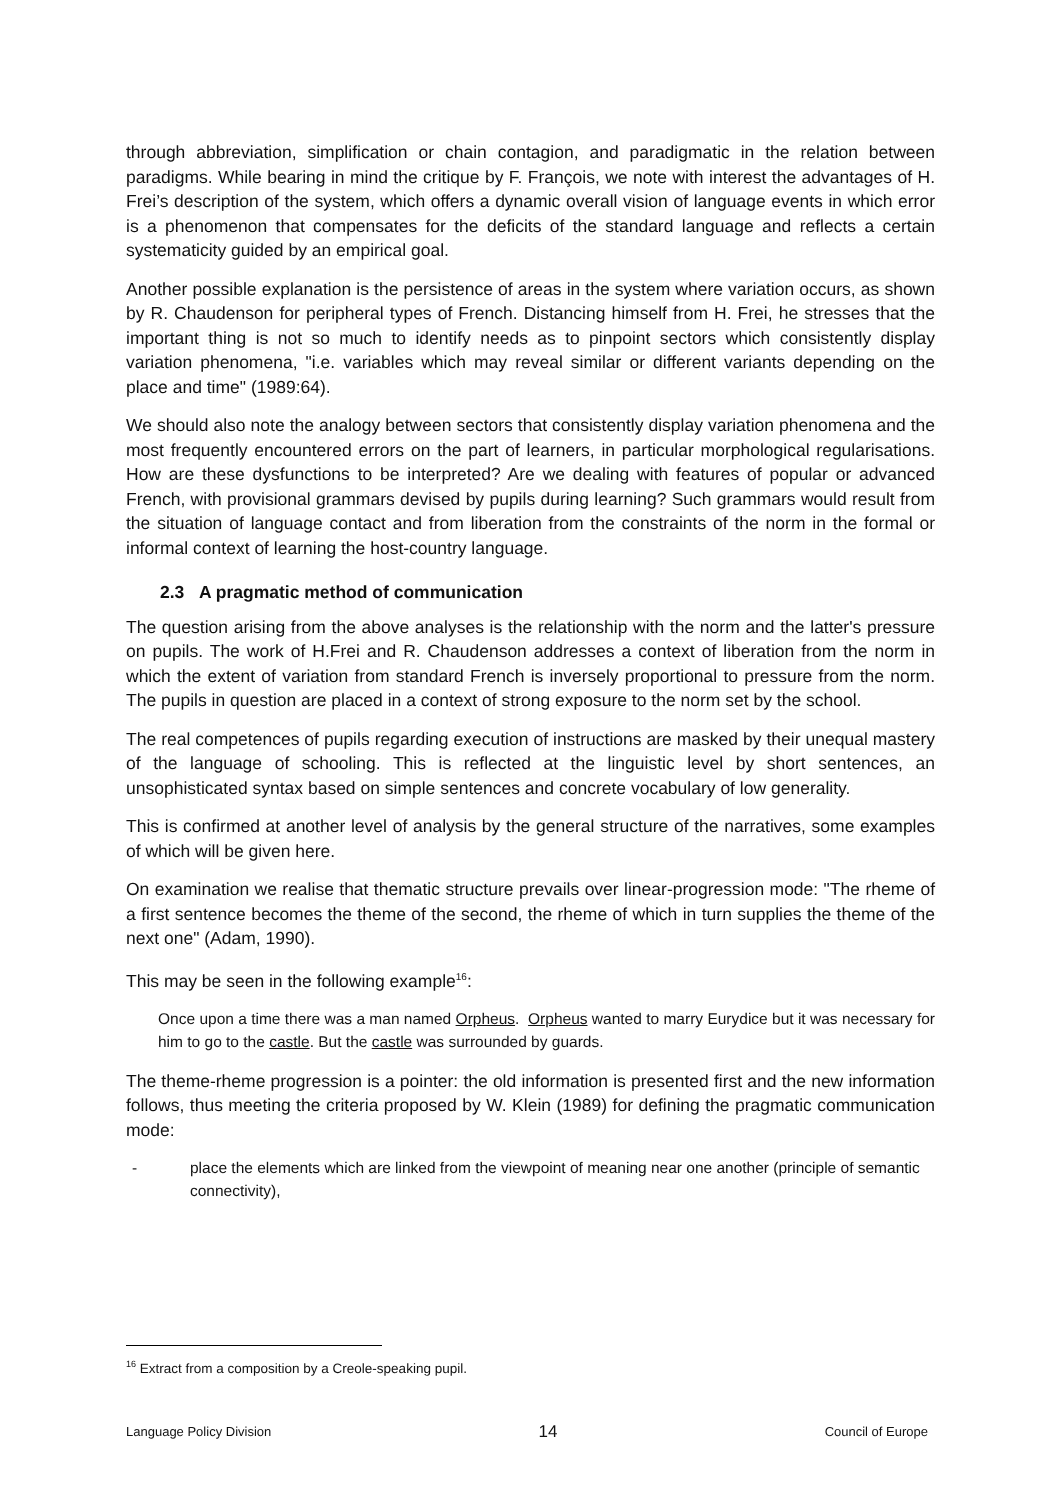through abbreviation, simplification or chain contagion, and paradigmatic in the relation between paradigms. While bearing in mind the critique by F. François, we note with interest the advantages of H. Frei’s description of the system, which offers a dynamic overall vision of language events in which error is a phenomenon that compensates for the deficits of the standard language and reflects a certain systematicity guided by an empirical goal.
Another possible explanation is the persistence of areas in the system where variation occurs, as shown by R. Chaudenson for peripheral types of French. Distancing himself from H. Frei, he stresses that the important thing is not so much to identify needs as to pinpoint sectors which consistently display variation phenomena, "i.e. variables which may reveal similar or different variants depending on the place and time" (1989:64).
We should also note the analogy between sectors that consistently display variation phenomena and the most frequently encountered errors on the part of learners, in particular morphological regularisations. How are these dysfunctions to be interpreted? Are we dealing with features of popular or advanced French, with provisional grammars devised by pupils during learning? Such grammars would result from the situation of language contact and from liberation from the constraints of the norm in the formal or informal context of learning the host-country language.
2.3 A pragmatic method of communication
The question arising from the above analyses is the relationship with the norm and the latter's pressure on pupils. The work of H.Frei and R. Chaudenson addresses a context of liberation from the norm in which the extent of variation from standard French is inversely proportional to pressure from the norm. The pupils in question are placed in a context of strong exposure to the norm set by the school.
The real competences of pupils regarding execution of instructions are masked by their unequal mastery of the language of schooling. This is reflected at the linguistic level by short sentences, an unsophisticated syntax based on simple sentences and concrete vocabulary of low generality.
This is confirmed at another level of analysis by the general structure of the narratives, some examples of which will be given here.
On examination we realise that thematic structure prevails over linear-progression mode: "The rheme of a first sentence becomes the theme of the second, the rheme of which in turn supplies the theme of the next one" (Adam, 1990).
This may be seen in the following example<sup>16</sup>:
Once upon a time there was a man named Orpheus. Orpheus wanted to marry Eurydice but it was necessary for him to go to the castle. But the castle was surrounded by guards.
The theme-rheme progression is a pointer: the old information is presented first and the new information follows, thus meeting the criteria proposed by W. Klein (1989) for defining the pragmatic communication mode:
- place the elements which are linked from the viewpoint of meaning near one another (principle of semantic connectivity),
<sup>16</sup> Extract from a composition by a Creole-speaking pupil.
Language Policy Division 14 Council of Europe